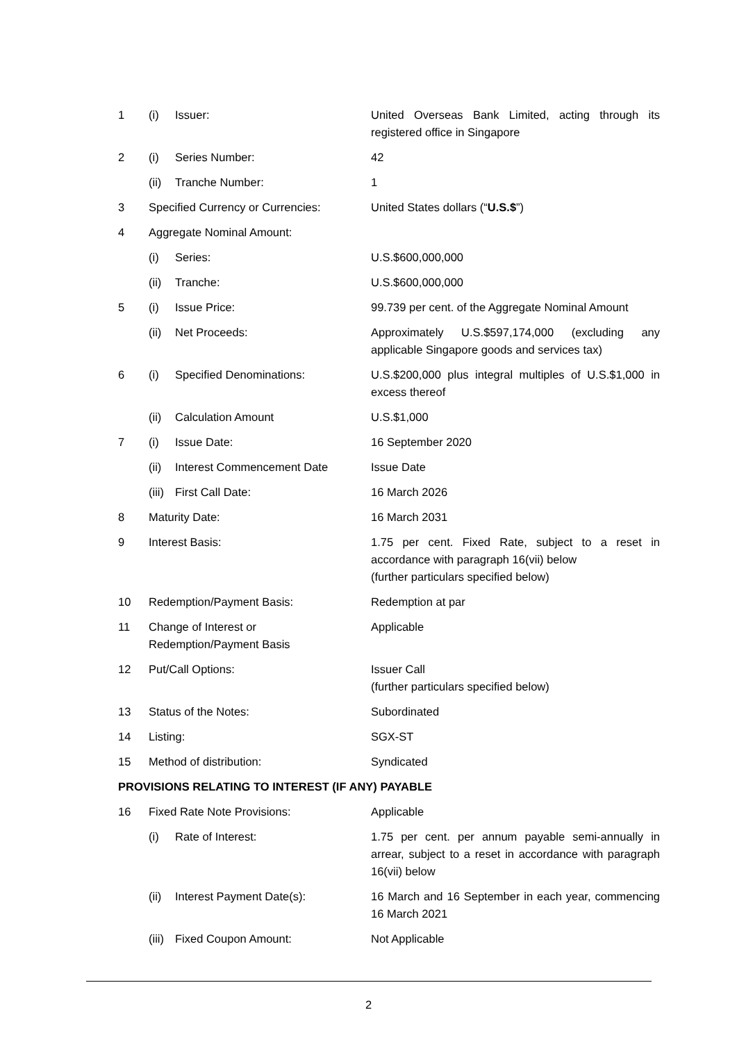| 1 | (i) | Issuer: | United Overseas Bank Limited, acting through its registered office in Singapore |
| 2 | (i) | Series Number: | 42 |
| | (ii) | Tranche Number: | 1 |
| 3 | Specified Currency or Currencies: | | United States dollars (“ U.S.$ ”) |
| 4 | Aggregate Nominal Amount: | | |
| | (i) | Series: | U.S.$600,000,000 |
| | (ii) | Tranche: | U.S.$600,000,000 |
| 5 | (i) | Issue Price: | 99.739 per cent. of the Aggregate Nominal Amount |
| | (ii) | Net Proceeds: | Approximately U.S.$597,174,000 (excluding any applicable Singapore goods and services tax) |
| 6 | (i) | Specified Denominations: | U.S.$200,000 plus integral multiples of U.S.$1,000 in excess thereof |
| | (ii) | Calculation Amount | U.S.$1,000 |
| 7 | (i) | Issue Date: | 16 September 2020 |
| | (ii) | Interest Commencement Date | Issue Date |
| | (iii) | First Call Date: | 16 March 2026 |
| 8 | Maturity Date: | | 16 March 2031 |
| 9 | Interest Basis: | | 1.75 per cent. Fixed Rate, subject to a reset in accordance with paragraph 16(vii) below (further particulars specified below) |
| 10 | Redemption/Payment Basis: | | Redemption at par |
| 11 | Change of Interest or Redemption/Payment Basis | | Applicable |
| 12 | Put/Call Options: | | Issuer Call (further particulars specified below) |
| 13 | Status of the Notes: | | Subordinated |
| 14 | Listing: | | SGX-ST |
| 15 | Method of distribution: | | Syndicated |
| PROVISIONS RELATING TO INTEREST (IF ANY) PAYABLE | | | |
| 16 | Fixed Rate Note Provisions: | | Applicable |
| | (i) | Rate of Interest: | 1.75 per cent. per annum payable semi-annually in arrear, subject to a reset in accordance with paragraph 16(vii) below |
| | (ii) | Interest Payment Date(s): | 16 March and 16 September in each year, commencing 16 March 2021 |
| | (iii) | Fixed Coupon Amount: | Not Applicable |
2